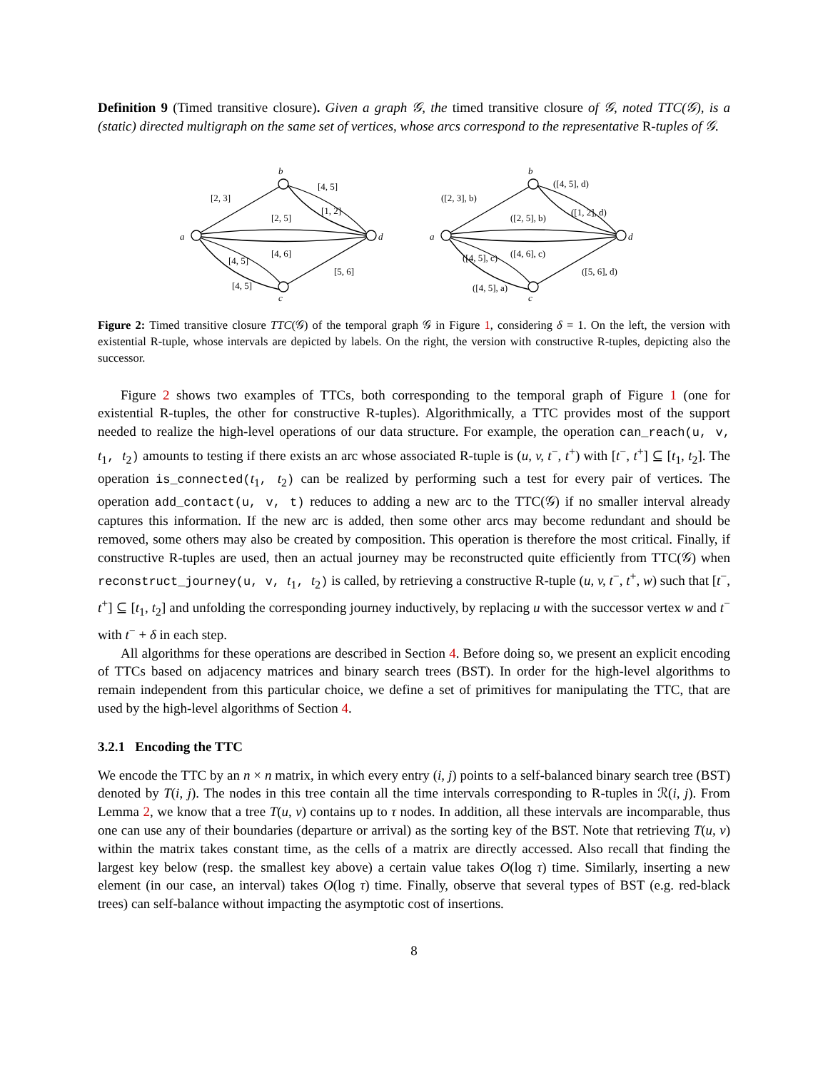Definition 9 (Timed transitive closure). Given a graph 𝒢, the timed transitive closure of 𝒢, noted TTC(𝒢), is a (static) directed multigraph on the same set of vertices, whose arcs correspond to the representative R-tuples of 𝒢.
a
b
c
d
[2, 3]
[4, 5]
[1, 2]
[2, 5]
[4, 6]
[5, 6]
[4, 5]
[4, 5]
a
b
c
d
([2, 3], b)
([4, 5], d)
([1, 2], d)
([2, 5], b)
([4, 6], c)
([5, 6], d)
([4, 5], c)
([4, 5], a)
Figure 2: Timed transitive closure TTC(𝒢) of the temporal graph 𝒢 in Figure 1, considering δ = 1. On the left, the version with existential R-tuple, whose intervals are depicted by labels. On the right, the version with constructive R-tuples, depicting also the successor.
Figure 2 shows two examples of TTCs, both corresponding to the temporal graph of Figure 1 (one for existential R-tuples, the other for constructive R-tuples). Algorithmically, a TTC provides most of the support needed to realize the high-level operations of our data structure. For example, the operation can_reach(u, v, t<sub>1</sub>, t<sub>2</sub>) amounts to testing if there exists an arc whose associated R-tuple is (u, v, t<sup>−</sup>, t<sup>+</sup>) with [t<sup>−</sup>, t<sup>+</sup>] ⊆ [t<sub>1</sub>, t<sub>2</sub>]. The operation is_connected(t<sub>1</sub>, t<sub>2</sub>) can be realized by performing such a test for every pair of vertices. The operation add_contact(u, v, t) reduces to adding a new arc to the TTC(𝒢) if no smaller interval already captures this information. If the new arc is added, then some other arcs may become redundant and should be removed, some others may also be created by composition. This operation is therefore the most critical. Finally, if constructive R-tuples are used, then an actual journey may be reconstructed quite efficiently from TTC(𝒢) when reconstruct_journey(u, v, t<sub>1</sub>, t<sub>2</sub>) is called, by retrieving a constructive R-tuple (u, v, t<sup>−</sup>, t<sup>+</sup>, w) such that [t<sup>−</sup>, t<sup>+</sup>] ⊆ [t<sub>1</sub>, t<sub>2</sub>] and unfolding the corresponding journey inductively, by replacing u with the successor vertex w and t<sup>−</sup> with t<sup>−</sup> + δ in each step.
All algorithms for these operations are described in Section 4. Before doing so, we present an explicit encoding of TTCs based on adjacency matrices and binary search trees (BST). In order for the high-level algorithms to remain independent from this particular choice, we define a set of primitives for manipulating the TTC, that are used by the high-level algorithms of Section 4.
3.2.1 Encoding the TTC
We encode the TTC by an n × n matrix, in which every entry (i, j) points to a self-balanced binary search tree (BST) denoted by T(i, j). The nodes in this tree contain all the time intervals corresponding to R-tuples in ℛ(i, j). From Lemma 2, we know that a tree T(u, v) contains up to τ nodes. In addition, all these intervals are incomparable, thus one can use any of their boundaries (departure or arrival) as the sorting key of the BST. Note that retrieving T(u, v) within the matrix takes constant time, as the cells of a matrix are directly accessed. Also recall that finding the largest key below (resp. the smallest key above) a certain value takes O(log τ) time. Similarly, inserting a new element (in our case, an interval) takes O(log τ) time. Finally, observe that several types of BST (e.g. red-black trees) can self-balance without impacting the asymptotic cost of insertions.
8